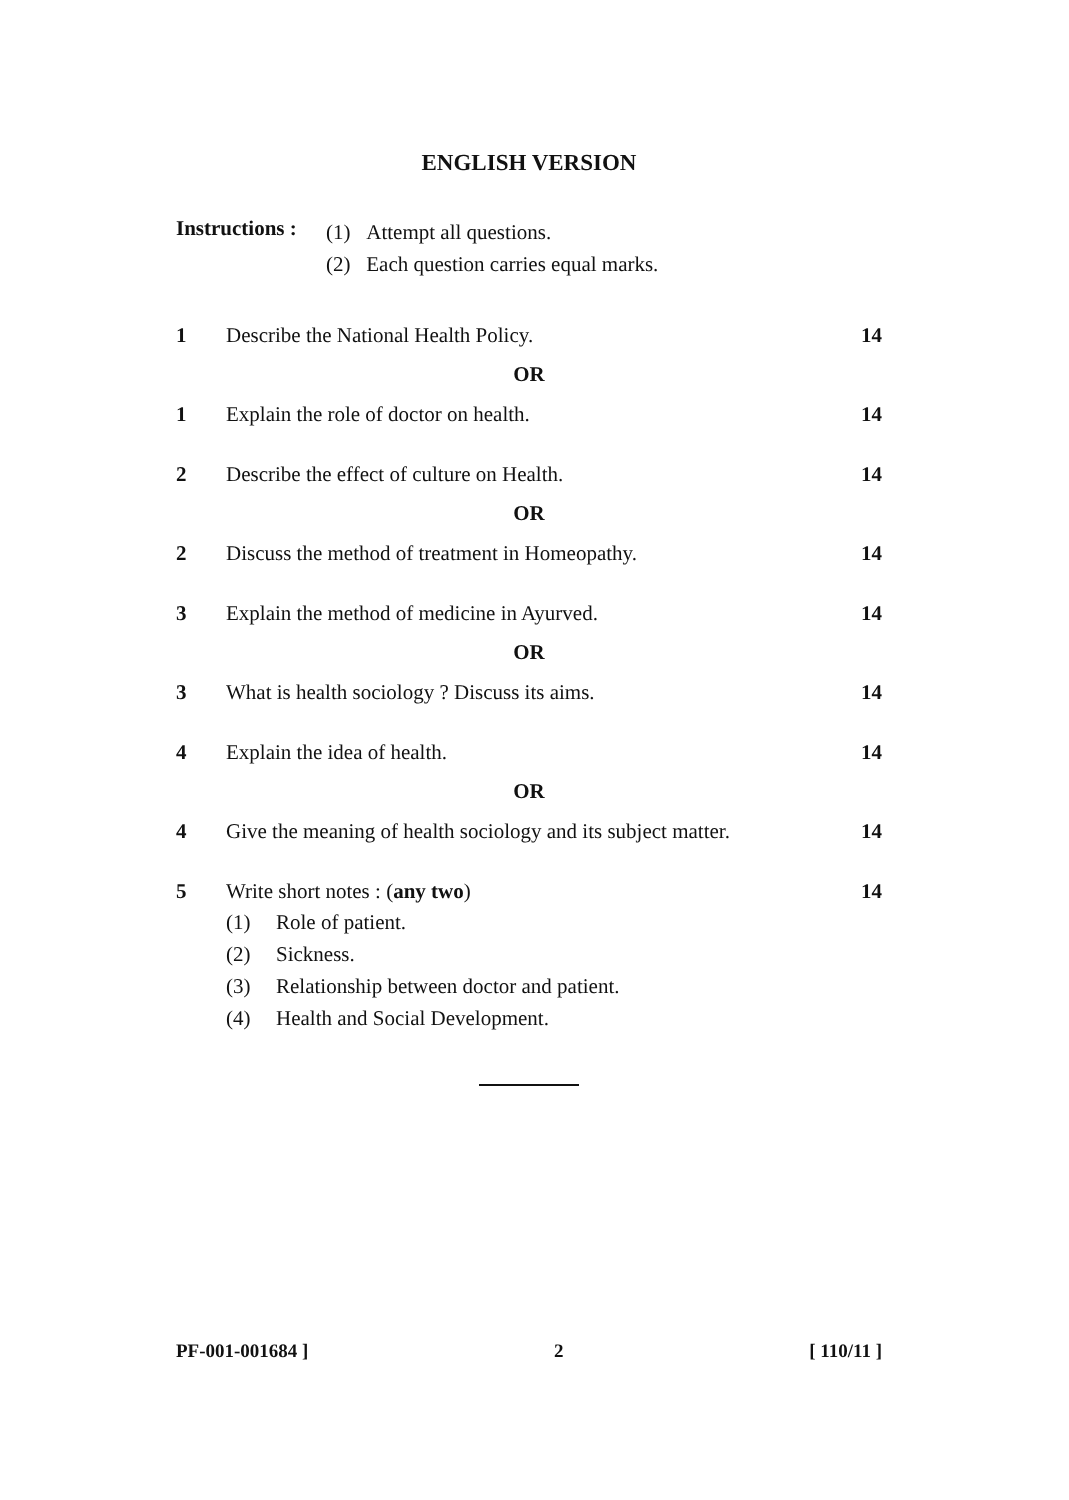ENGLISH VERSION
Instructions :
(1) Attempt all questions.
(2) Each question carries equal marks.
1 Describe the National Health Policy.
14
OR
1 Explain the role of doctor on health.
14
2 Describe the effect of culture on Health.
14
OR
2 Discuss the method of treatment in Homeopathy.
14
3 Explain the method of medicine in Ayurved.
14
OR
3 What is health sociology ? Discuss its aims.
14
4 Explain the idea of health. 14
OR
4 Give the meaning of health sociology and its subject matter.
14
5 Write short notes : (any two) 14
(1) Role of patient.
(2) Sickness.
(3) Relationship between doctor and patient.
(4) Health and Social Development.
PF-001-001684 ] 2 [ 110/11 ]